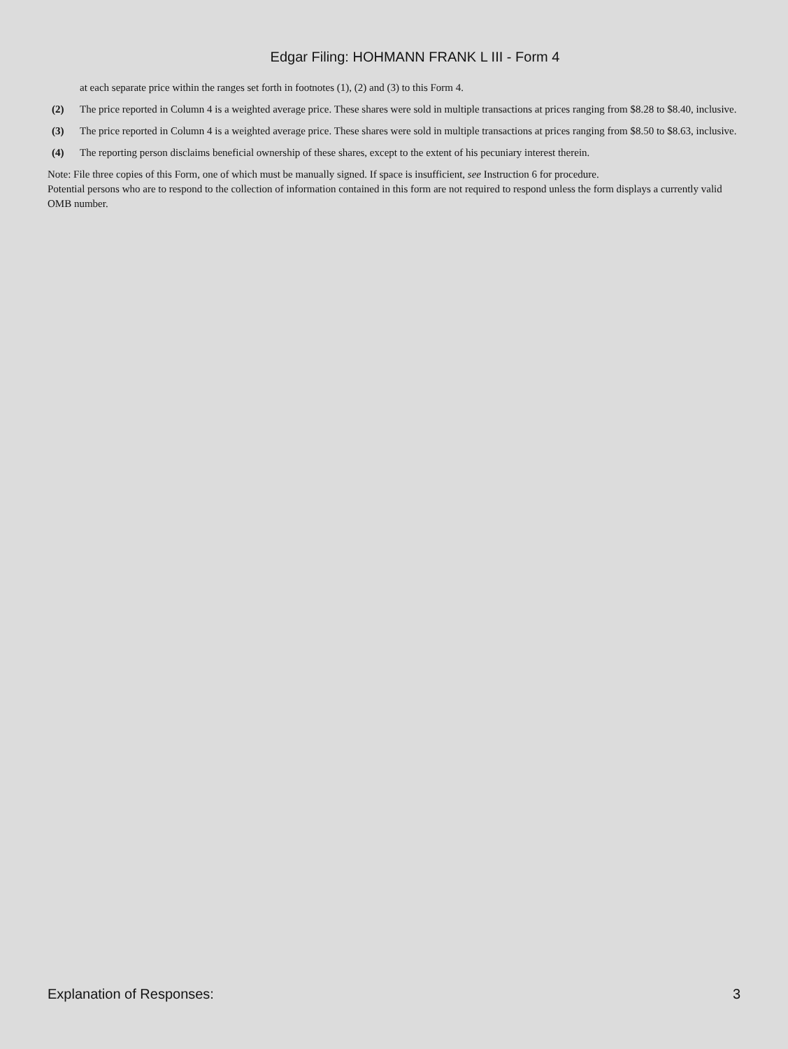Edgar Filing: HOHMANN FRANK L III - Form 4
| | at each separate price within the ranges set forth in footnotes (1), (2) and (3) to this Form 4. |
| (2) | The price reported in Column 4 is a weighted average price. These shares were sold in multiple transactions at prices ranging from $8.28 to $8.40, inclusive. |
| (3) | The price reported in Column 4 is a weighted average price. These shares were sold in multiple transactions at prices ranging from $8.50 to $8.63, inclusive. |
| (4) | The reporting person disclaims beneficial ownership of these shares, except to the extent of his pecuniary interest therein. |
Note: File three copies of this Form, one of which must be manually signed. If space is insufficient, see Instruction 6 for procedure.
Potential persons who are to respond to the collection of information contained in this form are not required to respond unless the form displays a currently valid OMB number.
Explanation of Responses: 3